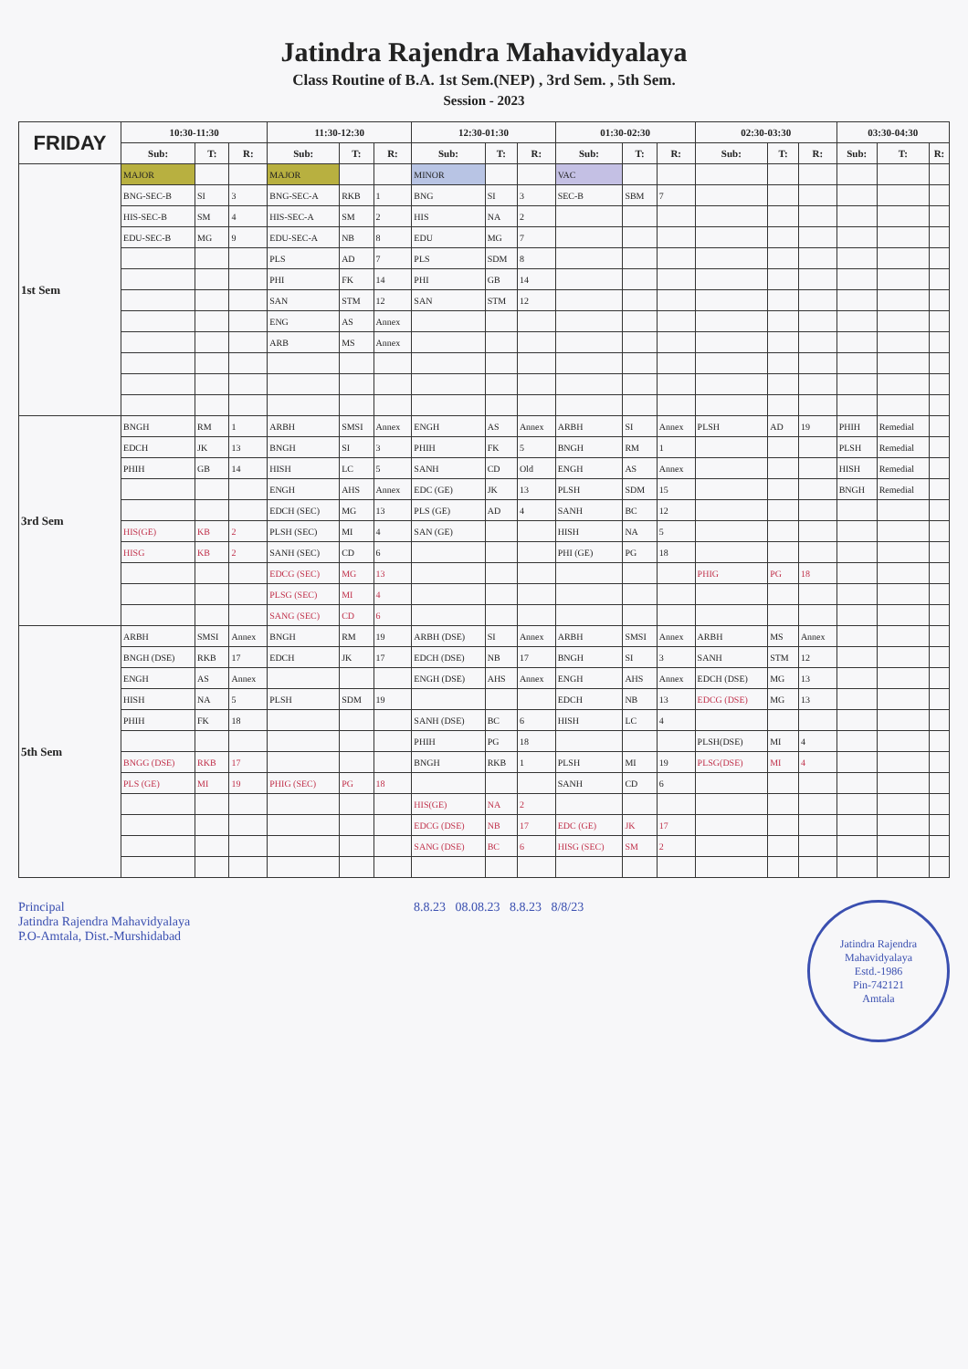Jatindra Rajendra Mahavidyalaya
Class Routine of B.A. 1st Sem.(NEP) , 3rd Sem. , 5th Sem.
Session - 2023
| FRIDAY | 10:30-11:30 | | | 11:30-12:30 | | | 12:30-01:30 | | | 01:30-02:30 | | | 02:30-03:30 | | | 03:30-04:30 | | |
| --- | --- | --- | --- | --- | --- | --- | --- | --- | --- | --- | --- | --- | --- | --- | --- | --- | --- | --- |
| | Sub: | T: | R: | Sub: | T: | R: | Sub: | T: | R: | Sub: | T: | R: | Sub: | T: | R: | Sub: | T: | R: |
| 1st Sem | MAJOR | | | MAJOR | | | MINOR | | | VAC | | | | | | | | |
| | BNG-SEC-B | SI | 3 | BNG-SEC-A | RKB | 1 | BNG | SI | 3 | SEC-B | SBM | 7 | | | | | | |
| | HIS-SEC-B | SM | 4 | HIS-SEC-A | SM | 2 | HIS | NA | 2 | | | | | | | | | |
| | EDU-SEC-B | MG | 9 | EDU-SEC-A | NB | 8 | EDU | MG | 7 | | | | | | | | | |
| | | | | PLS | AD | 7 | PLS | SDM | 8 | | | | | | | | | |
| | | | | PHI | FK | 14 | PHI | GB | 14 | | | | | | | | | |
| | | | | SAN | STM | 12 | SAN | STM | 12 | | | | | | | | | |
| | | | | ENG | AS | Annex | | | | | | | | | | | | |
| | | | | ARB | MS | Annex | | | | | | | | | | | | |
| 3rd Sem | BNGH | RM | 1 | ARBH | SMSI | Annex | ENGH | AS | Annex | ARBH | SI | Annex | PLSH | AD | 19 | PHIH | Remedial | |
| | EDCH | JK | 13 | BNGH | SI | 3 | PHIH | FK | 5 | BNGH | RM | 1 | | | | PLSH | Remedial | |
| | PHIH | GB | 14 | HISH | LC | 5 | SANH | CD | Old | ENGH | AS | Annex | | | | HISH | Remedial | |
| | | | | ENGH | AHS | Annex | EDC (GE) | JK | 13 | PLSH | SDM | 15 | | | | BNGH | Remedial | |
| | | | | EDCH (SEC) | MG | 13 | PLS (GE) | AD | 4 | SANH | BC | 12 | | | | | | |
| | HIS(GE) | KB | 2 | PLSH (SEC) | MI | 4 | SAN (GE) | | | HISH | NA | 5 | | | | | | |
| | HISG | KB | 2 | SANH (SEC) | CD | 6 | | | | PHI (GE) | PG | 18 | | | | | | |
| | | | | EDCG (SEC) | MG | 13 | | | | | | | PHIG | PG | 18 | | | |
| | | | | PLSG (SEC) | MI | 4 | | | | | | | | | | | | |
| | | | | SANG (SEC) | CD | 6 | | | | | | | | | | | | |
| 5th Sem | ARBH | SMSI | Annex | BNGH | RM | 19 | ARBH (DSE) | SI | Annex | ARBH | SMSI | Annex | ARBH | MS | Annex | | | |
| | BNGH (DSE) | RKB | 17 | EDCH | JK | 17 | EDCH (DSE) | NB | 17 | BNGH | SI | 3 | SANH | STM | 12 | | | |
| | ENGH | AS | Annex | | | | ENGH (DSE) | AHS | Annex | ENGH | AHS | Annex | EDCH (DSE) | MG | 13 | | | |
| | HISH | NA | 5 | PLSH | SDM | 19 | | | | EDCH | NB | 13 | EDCG (DSE) | MG | 13 | | | |
| | PHIH | FK | 18 | | | | SANH (DSE) | BC | 6 | HISH | LC | 4 | | | | | | |
| | | | | | | | PHIH | PG | 18 | | | | PLSH(DSE) | MI | 4 | | | |
| | BNGG (DSE) | RKB | 17 | | | | BNGH | RKB | 1 | PLSH | MI | 19 | PLSG(DSE) | MI | 4 | | | |
| | PLS (GE) | MI | 19 | PHIG (SEC) | PG | 18 | | | | SANH | CD | 6 | | | | | | |
| | | | | | | | HIS(GE) | NA | 2 | | | | | | | | | |
| | | | | | | | EDCG (DSE) | NB | 17 | EDC (GE) | JK | 17 | | | | | | |
| | | | | | | | SANG (DSE) | BC | 6 | HISG (SEC) | SM | 2 | | | | | | |
Principal
Jatindra Rajendra Mahavidyalaya
P.O-Amtala, Dist.-Murshidabad
8.8.23 08.08.23 8.8.23 8/8/23
Jatindra Rajendra Mahavidyalaya
Estd.-1986
Pin-742121
Amtala